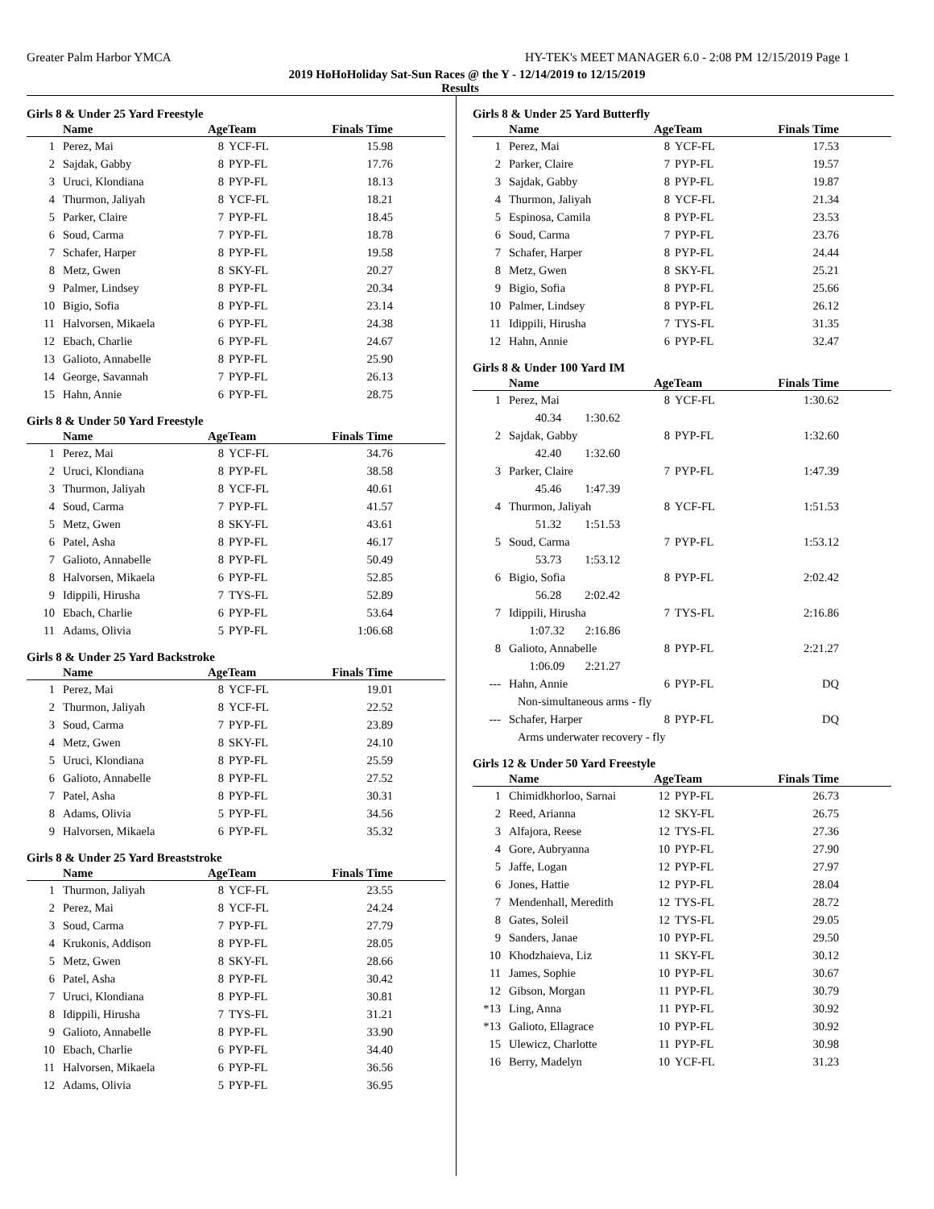Greater Palm Harbor YMCA HY-TEK's MEET MANAGER 6.0 - 2:08 PM 12/15/2019 Page 1
2019 HoHoHoliday Sat-Sun Races @ the Y - 12/14/2019 to 12/15/2019
Results
Girls 8 & Under 25 Yard Freestyle
| | Name | AgeTeam | | Finals Time |
| --- | --- | --- | --- | --- |
| 1 | Perez, Mai | 8 | YCF-FL | 15.98 |
| 2 | Sajdak, Gabby | 8 | PYP-FL | 17.76 |
| 3 | Uruci, Klondiana | 8 | PYP-FL | 18.13 |
| 4 | Thurmon, Jaliyah | 8 | YCF-FL | 18.21 |
| 5 | Parker, Claire | 7 | PYP-FL | 18.45 |
| 6 | Soud, Carma | 7 | PYP-FL | 18.78 |
| 7 | Schafer, Harper | 8 | PYP-FL | 19.58 |
| 8 | Metz, Gwen | 8 | SKY-FL | 20.27 |
| 9 | Palmer, Lindsey | 8 | PYP-FL | 20.34 |
| 10 | Bigio, Sofia | 8 | PYP-FL | 23.14 |
| 11 | Halvorsen, Mikaela | 6 | PYP-FL | 24.38 |
| 12 | Ebach, Charlie | 6 | PYP-FL | 24.67 |
| 13 | Galioto, Annabelle | 8 | PYP-FL | 25.90 |
| 14 | George, Savannah | 7 | PYP-FL | 26.13 |
| 15 | Hahn, Annie | 6 | PYP-FL | 28.75 |
Girls 8 & Under 50 Yard Freestyle
| | Name | AgeTeam | | Finals Time |
| --- | --- | --- | --- | --- |
| 1 | Perez, Mai | 8 | YCF-FL | 34.76 |
| 2 | Uruci, Klondiana | 8 | PYP-FL | 38.58 |
| 3 | Thurmon, Jaliyah | 8 | YCF-FL | 40.61 |
| 4 | Soud, Carma | 7 | PYP-FL | 41.57 |
| 5 | Metz, Gwen | 8 | SKY-FL | 43.61 |
| 6 | Patel, Asha | 8 | PYP-FL | 46.17 |
| 7 | Galioto, Annabelle | 8 | PYP-FL | 50.49 |
| 8 | Halvorsen, Mikaela | 6 | PYP-FL | 52.85 |
| 9 | Idippili, Hirusha | 7 | TYS-FL | 52.89 |
| 10 | Ebach, Charlie | 6 | PYP-FL | 53.64 |
| 11 | Adams, Olivia | 5 | PYP-FL | 1:06.68 |
Girls 8 & Under 25 Yard Backstroke
| | Name | AgeTeam | | Finals Time |
| --- | --- | --- | --- | --- |
| 1 | Perez, Mai | 8 | YCF-FL | 19.01 |
| 2 | Thurmon, Jaliyah | 8 | YCF-FL | 22.52 |
| 3 | Soud, Carma | 7 | PYP-FL | 23.89 |
| 4 | Metz, Gwen | 8 | SKY-FL | 24.10 |
| 5 | Uruci, Klondiana | 8 | PYP-FL | 25.59 |
| 6 | Galioto, Annabelle | 8 | PYP-FL | 27.52 |
| 7 | Patel, Asha | 8 | PYP-FL | 30.31 |
| 8 | Adams, Olivia | 5 | PYP-FL | 34.56 |
| 9 | Halvorsen, Mikaela | 6 | PYP-FL | 35.32 |
Girls 8 & Under 25 Yard Breaststroke
| | Name | AgeTeam | | Finals Time |
| --- | --- | --- | --- | --- |
| 1 | Thurmon, Jaliyah | 8 | YCF-FL | 23.55 |
| 2 | Perez, Mai | 8 | YCF-FL | 24.24 |
| 3 | Soud, Carma | 7 | PYP-FL | 27.79 |
| 4 | Krukonis, Addison | 8 | PYP-FL | 28.05 |
| 5 | Metz, Gwen | 8 | SKY-FL | 28.66 |
| 6 | Patel, Asha | 8 | PYP-FL | 30.42 |
| 7 | Uruci, Klondiana | 8 | PYP-FL | 30.81 |
| 8 | Idippili, Hirusha | 7 | TYS-FL | 31.21 |
| 9 | Galioto, Annabelle | 8 | PYP-FL | 33.90 |
| 10 | Ebach, Charlie | 6 | PYP-FL | 34.40 |
| 11 | Halvorsen, Mikaela | 6 | PYP-FL | 36.56 |
| 12 | Adams, Olivia | 5 | PYP-FL | 36.95 |
Girls 8 & Under 25 Yard Butterfly
| | Name | AgeTeam | | Finals Time |
| --- | --- | --- | --- | --- |
| 1 | Perez, Mai | 8 | YCF-FL | 17.53 |
| 2 | Parker, Claire | 7 | PYP-FL | 19.57 |
| 3 | Sajdak, Gabby | 8 | PYP-FL | 19.87 |
| 4 | Thurmon, Jaliyah | 8 | YCF-FL | 21.34 |
| 5 | Espinosa, Camila | 8 | PYP-FL | 23.53 |
| 6 | Soud, Carma | 7 | PYP-FL | 23.76 |
| 7 | Schafer, Harper | 8 | PYP-FL | 24.44 |
| 8 | Metz, Gwen | 8 | SKY-FL | 25.21 |
| 9 | Bigio, Sofia | 8 | PYP-FL | 25.66 |
| 10 | Palmer, Lindsey | 8 | PYP-FL | 26.12 |
| 11 | Idippili, Hirusha | 7 | TYS-FL | 31.35 |
| 12 | Hahn, Annie | 6 | PYP-FL | 32.47 |
Girls 8 & Under 100 Yard IM
| | Name | AgeTeam | | Finals Time |
| --- | --- | --- | --- | --- |
| 1 | Perez, Mai | 8 | YCF-FL | 1:30.62 |
| | 40.34 1:30.62 | | | |
| 2 | Sajdak, Gabby | 8 | PYP-FL | 1:32.60 |
| | 42.40 1:32.60 | | | |
| 3 | Parker, Claire | 7 | PYP-FL | 1:47.39 |
| | 45.46 1:47.39 | | | |
| 4 | Thurmon, Jaliyah | 8 | YCF-FL | 1:51.53 |
| | 51.32 1:51.53 | | | |
| 5 | Soud, Carma | 7 | PYP-FL | 1:53.12 |
| | 53.73 1:53.12 | | | |
| 6 | Bigio, Sofia | 8 | PYP-FL | 2:02.42 |
| | 56.28 2:02.42 | | | |
| 7 | Idippili, Hirusha | 7 | TYS-FL | 2:16.86 |
| | 1:07.32 2:16.86 | | | |
| 8 | Galioto, Annabelle | 8 | PYP-FL | 2:21.27 |
| | 1:06.09 2:21.27 | | | |
| --- | Hahn, Annie | 6 | PYP-FL | DQ |
| | Non-simultaneous arms - fly | | | |
| --- | Schafer, Harper | 8 | PYP-FL | DQ |
| | Arms underwater recovery - fly | | | |
Girls 12 & Under 50 Yard Freestyle
| | Name | AgeTeam | | Finals Time |
| --- | --- | --- | --- | --- |
| 1 | Chimidkhorloo, Sarnai | 12 | PYP-FL | 26.73 |
| 2 | Reed, Arianna | 12 | SKY-FL | 26.75 |
| 3 | Alfajora, Reese | 12 | TYS-FL | 27.36 |
| 4 | Gore, Aubryanna | 10 | PYP-FL | 27.90 |
| 5 | Jaffe, Logan | 12 | PYP-FL | 27.97 |
| 6 | Jones, Hattie | 12 | PYP-FL | 28.04 |
| 7 | Mendenhall, Meredith | 12 | TYS-FL | 28.72 |
| 8 | Gates, Soleil | 12 | TYS-FL | 29.05 |
| 9 | Sanders, Janae | 10 | PYP-FL | 29.50 |
| 10 | Khodzhaieva, Liz | 11 | SKY-FL | 30.12 |
| 11 | James, Sophie | 10 | PYP-FL | 30.67 |
| 12 | Gibson, Morgan | 11 | PYP-FL | 30.79 |
| *13 | Ling, Anna | 11 | PYP-FL | 30.92 |
| *13 | Galioto, Ellagrace | 10 | PYP-FL | 30.92 |
| 15 | Ulewicz, Charlotte | 11 | PYP-FL | 30.98 |
| 16 | Berry, Madelyn | 10 | YCF-FL | 31.23 |